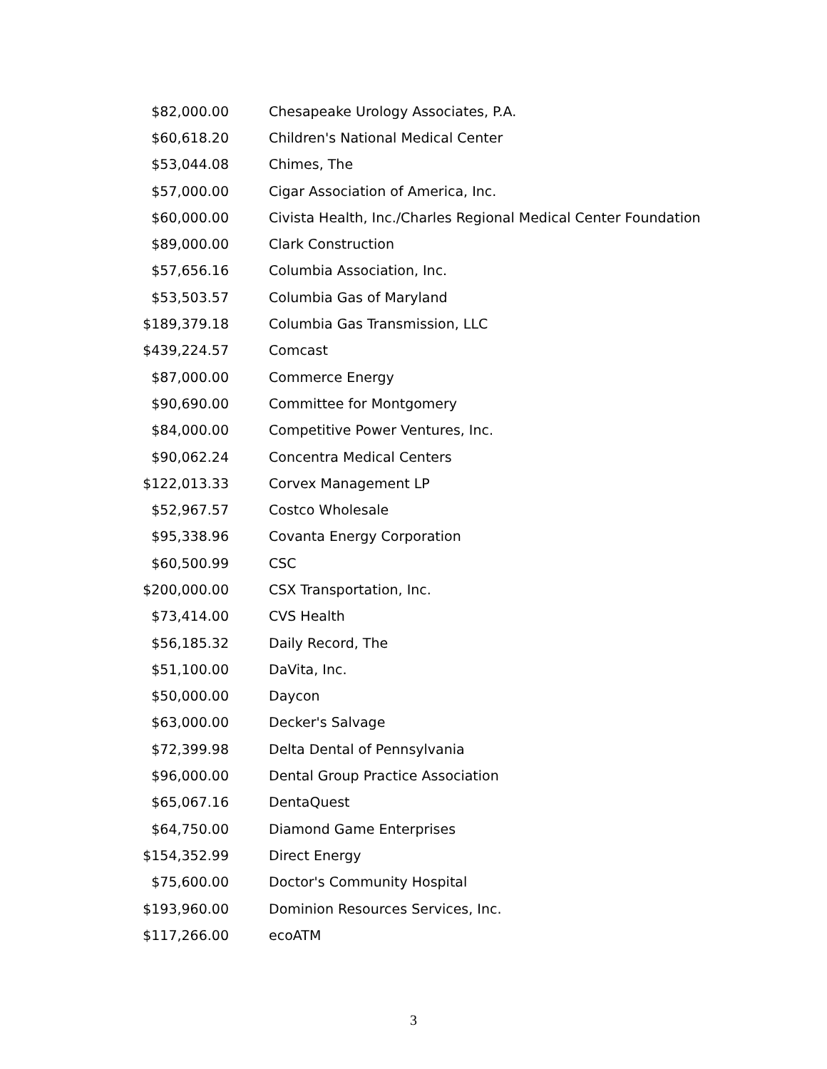| $82,000.00 | Chesapeake Urology Associates, P.A. |
| $60,618.20 | Children's National Medical Center |
| $53,044.08 | Chimes, The |
| $57,000.00 | Cigar Association of America, Inc. |
| $60,000.00 | Civista Health, Inc./Charles Regional Medical Center Foundation |
| $89,000.00 | Clark Construction |
| $57,656.16 | Columbia Association, Inc. |
| $53,503.57 | Columbia Gas of Maryland |
| $189,379.18 | Columbia Gas Transmission, LLC |
| $439,224.57 | Comcast |
| $87,000.00 | Commerce Energy |
| $90,690.00 | Committee for Montgomery |
| $84,000.00 | Competitive Power Ventures, Inc. |
| $90,062.24 | Concentra Medical Centers |
| $122,013.33 | Corvex Management LP |
| $52,967.57 | Costco Wholesale |
| $95,338.96 | Covanta Energy Corporation |
| $60,500.99 | CSC |
| $200,000.00 | CSX Transportation, Inc. |
| $73,414.00 | CVS Health |
| $56,185.32 | Daily Record, The |
| $51,100.00 | DaVita, Inc. |
| $50,000.00 | Daycon |
| $63,000.00 | Decker's Salvage |
| $72,399.98 | Delta Dental of Pennsylvania |
| $96,000.00 | Dental Group Practice Association |
| $65,067.16 | DentaQuest |
| $64,750.00 | Diamond Game Enterprises |
| $154,352.99 | Direct Energy |
| $75,600.00 | Doctor's Community Hospital |
| $193,960.00 | Dominion Resources Services, Inc. |
| $117,266.00 | ecoATM |
3